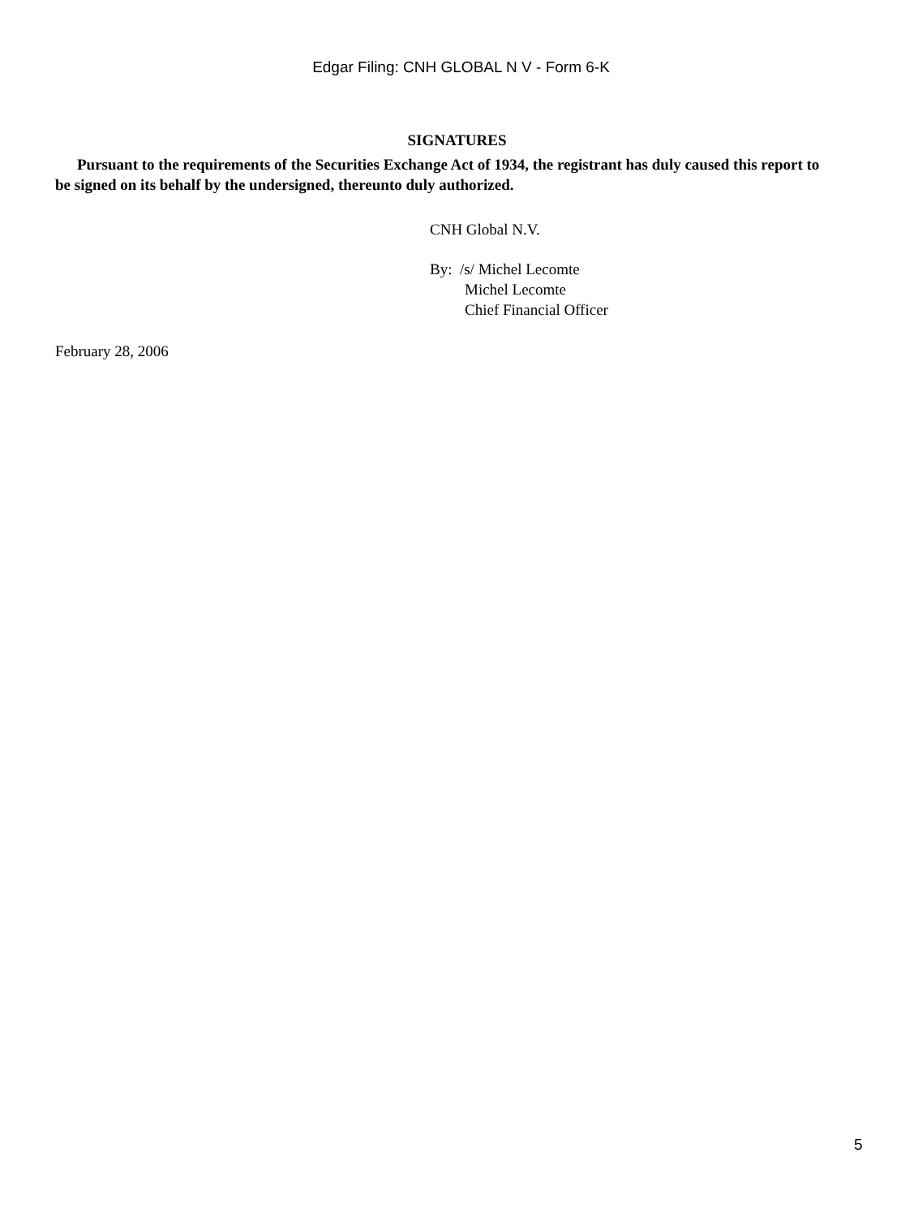Edgar Filing: CNH GLOBAL N V - Form 6-K
SIGNATURES
Pursuant to the requirements of the Securities Exchange Act of 1934, the registrant has duly caused this report to be signed on its behalf by the undersigned, thereunto duly authorized.
CNH Global N.V.
By: /s/ Michel Lecomte
Michel Lecomte
Chief Financial Officer
February 28, 2006
5